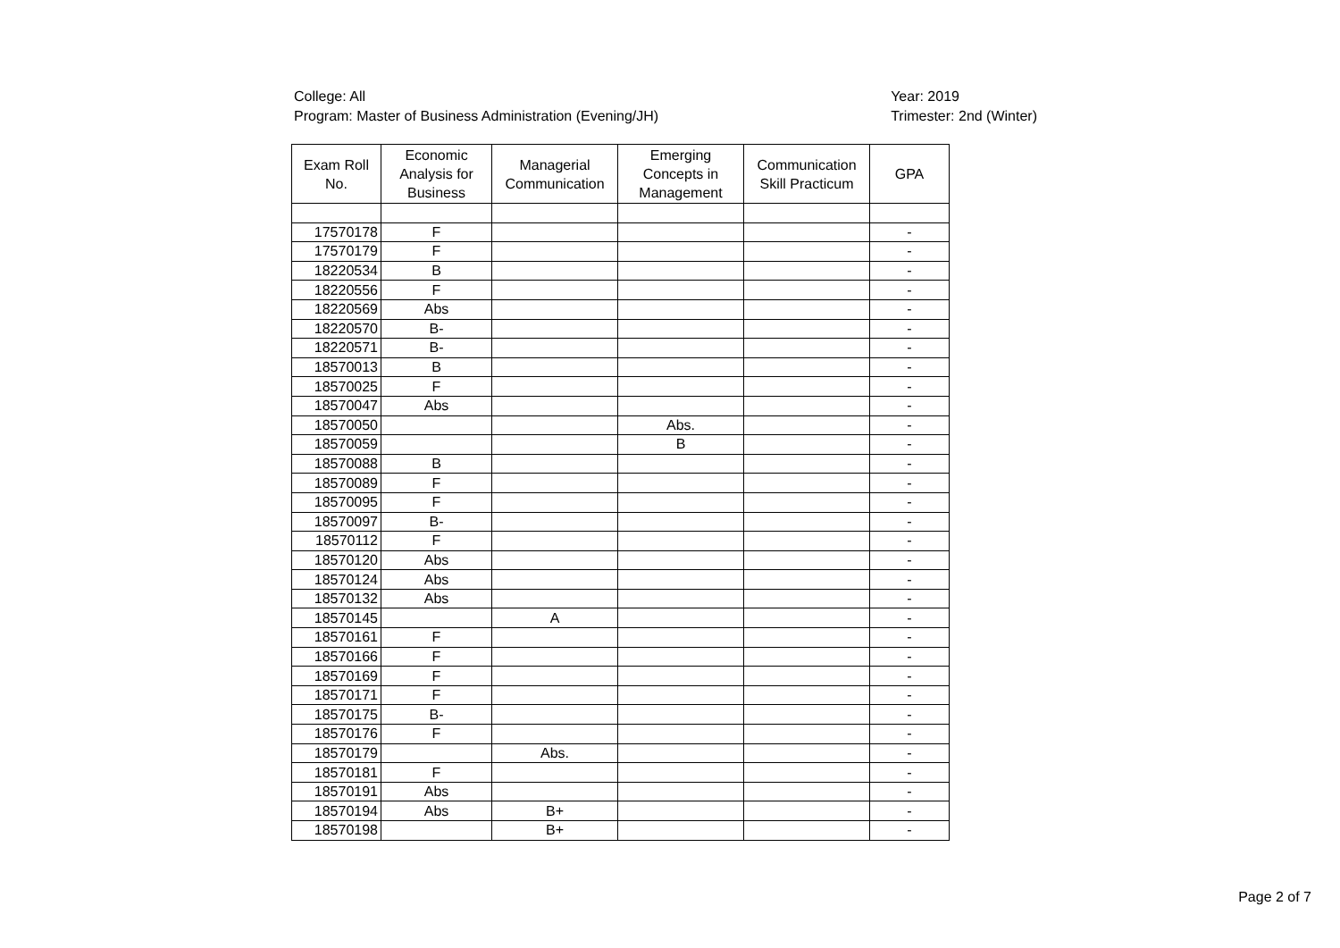College: All
Program: Master of Business Administration (Evening/JH)
Year: 2019
Trimester: 2nd (Winter)
| Exam Roll No. | Economic Analysis for Business | Managerial Communication | Emerging Concepts in Management | Communication Skill Practicum | GPA |
| --- | --- | --- | --- | --- | --- |
| 17570178 | F | | | | - |
| 17570179 | F | | | | - |
| 18220534 | B | | | | - |
| 18220556 | F | | | | - |
| 18220569 | Abs | | | | - |
| 18220570 | B- | | | | - |
| 18220571 | B- | | | | - |
| 18570013 | B | | | | - |
| 18570025 | F | | | | - |
| 18570047 | Abs | | | | - |
| 18570050 | | | Abs. | | - |
| 18570059 | | | B | | - |
| 18570088 | B | | | | - |
| 18570089 | F | | | | - |
| 18570095 | F | | | | - |
| 18570097 | B- | | | | - |
| 18570112 | F | | | | - |
| 18570120 | Abs | | | | - |
| 18570124 | Abs | | | | - |
| 18570132 | Abs | | | | - |
| 18570145 | | A | | | - |
| 18570161 | F | | | | - |
| 18570166 | F | | | | - |
| 18570169 | F | | | | - |
| 18570171 | F | | | | - |
| 18570175 | B- | | | | - |
| 18570176 | F | | | | - |
| 18570179 | | Abs. | | | - |
| 18570181 | F | | | | - |
| 18570191 | Abs | | | | - |
| 18570194 | Abs | B+ | | | - |
| 18570198 | | B+ | | | - |
Page 2 of 7